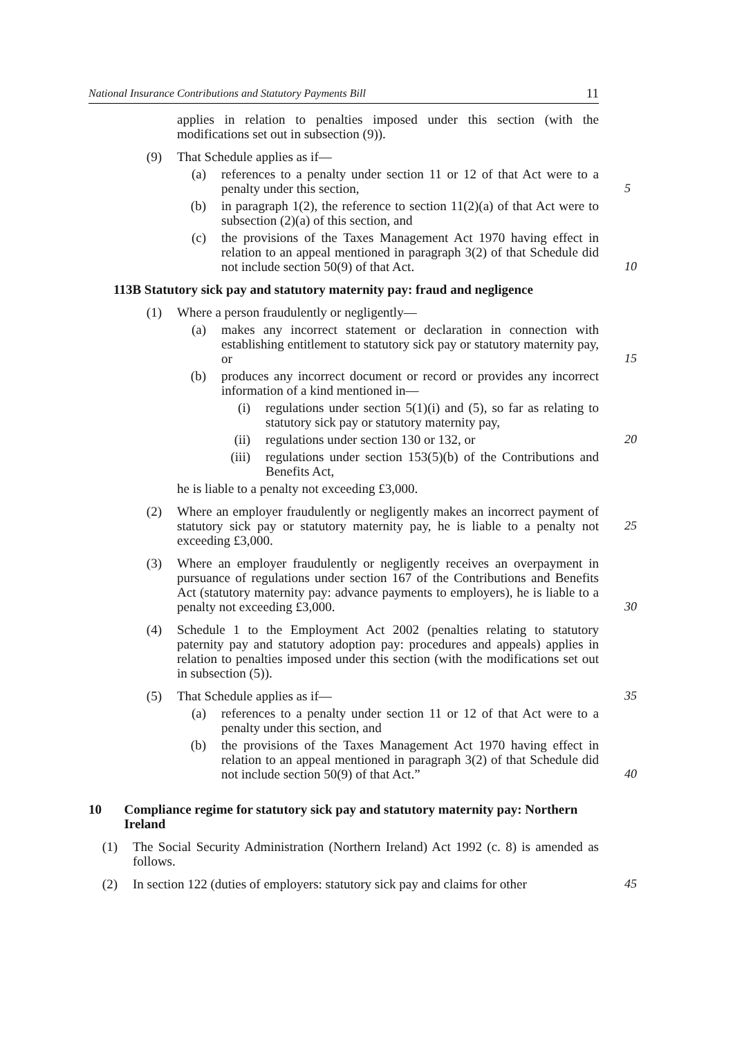National Insurance Contributions and Statutory Payments Bill 11
applies in relation to penalties imposed under this section (with the modifications set out in subsection (9)).
(9) That Schedule applies as if—
(a) references to a penalty under section 11 or 12 of that Act were to a penalty under this section,
5
(b) in paragraph 1(2), the reference to section 11(2)(a) of that Act were to subsection (2)(a) of this section, and
(c) the provisions of the Taxes Management Act 1970 having effect in relation to an appeal mentioned in paragraph 3(2) of that Schedule did not include section 50(9) of that Act.
10
113B Statutory sick pay and statutory maternity pay: fraud and negligence
(1) Where a person fraudulently or negligently—
(a) makes any incorrect statement or declaration in connection with establishing entitlement to statutory sick pay or statutory maternity pay, or
15
(b) produces any incorrect document or record or provides any incorrect information of a kind mentioned in—
(i) regulations under section 5(1)(i) and (5), so far as relating to statutory sick pay or statutory maternity pay,
(ii) regulations under section 130 or 132, or
20
(iii) regulations under section 153(5)(b) of the Contributions and Benefits Act,
he is liable to a penalty not exceeding £3,000.
(2) Where an employer fraudulently or negligently makes an incorrect payment of statutory sick pay or statutory maternity pay, he is liable to a penalty not exceeding £3,000.
25
(3) Where an employer fraudulently or negligently receives an overpayment in pursuance of regulations under section 167 of the Contributions and Benefits Act (statutory maternity pay: advance payments to employers), he is liable to a penalty not exceeding £3,000.
30
(4) Schedule 1 to the Employment Act 2002 (penalties relating to statutory paternity pay and statutory adoption pay: procedures and appeals) applies in relation to penalties imposed under this section (with the modifications set out in subsection (5)).
(5) That Schedule applies as if—
35
(a) references to a penalty under section 11 or 12 of that Act were to a penalty under this section, and
(b) the provisions of the Taxes Management Act 1970 having effect in relation to an appeal mentioned in paragraph 3(2) of that Schedule did not include section 50(9) of that Act.”
40
10 Compliance regime for statutory sick pay and statutory maternity pay: Northern Ireland
(1) The Social Security Administration (Northern Ireland) Act 1992 (c. 8) is amended as follows.
(2) In section 122 (duties of employers: statutory sick pay and claims for other
45